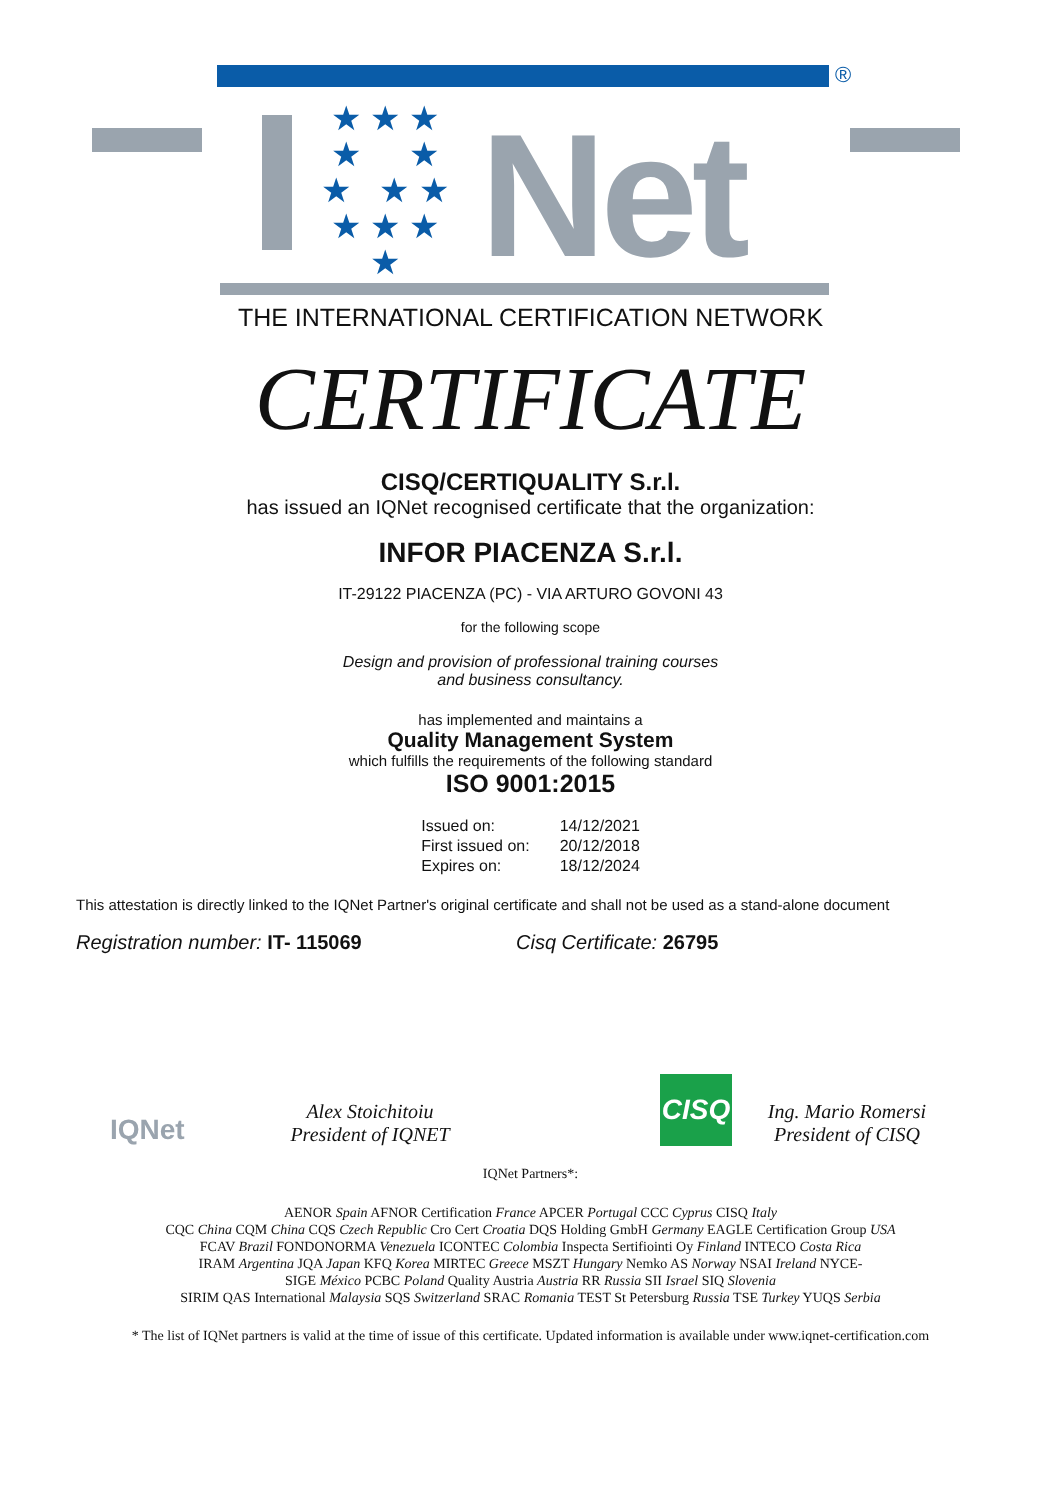®
★ ★ ★
★ ★
★ ★ ★
★ ★ ★
★
Net
THE INTERNATIONAL CERTIFICATION NETWORK
CERTIFICATE
CISQ/CERTIQUALITY S.r.l.
has issued an IQNet recognised certificate that the organization:
INFOR PIACENZA S.r.l.
IT-29122 PIACENZA (PC) - VIA ARTURO GOVONI 43
for the following scope
Design and provision of professional training courses
and business consultancy.
has implemented and maintains a
Quality Management System
which fulfills the requirements of the following standard
ISO 9001:2015
| Issued on: | 14/12/2021 |
| First issued on: | 20/12/2018 |
| Expires on: | 18/12/2024 |
This attestation is directly linked to the IQNet Partner's original certificate and shall not be used as a stand-alone document
Registration number: IT- 115069 Cisq Certificate: 26795
IQNet
Alex Stoichitoiu
President of IQNET
CISQ
Ing. Mario Romersi
President of CISQ
IQNet Partners*:
AENOR Spain AFNOR Certification France APCER Portugal CCC Cyprus CISQ Italy
CQC China CQM China CQS Czech Republic Cro Cert Croatia DQS Holding GmbH Germany EAGLE Certification Group USA
FCAV Brazil FONDONORMA Venezuela ICONTEC Colombia Inspecta Sertifiointi Oy Finland INTECO Costa Rica
IRAM Argentina JQA Japan KFQ Korea MIRTEC Greece MSZT Hungary Nemko AS Norway NSAI Ireland NYCE-
SIGE México PCBC Poland Quality Austria Austria RR Russia SII Israel SIQ Slovenia
SIRIM QAS International Malaysia SQS Switzerland SRAC Romania TEST St Petersburg Russia TSE Turkey YUQS Serbia
* The list of IQNet partners is valid at the time of issue of this certificate. Updated information is available under www.iqnet-certification.com